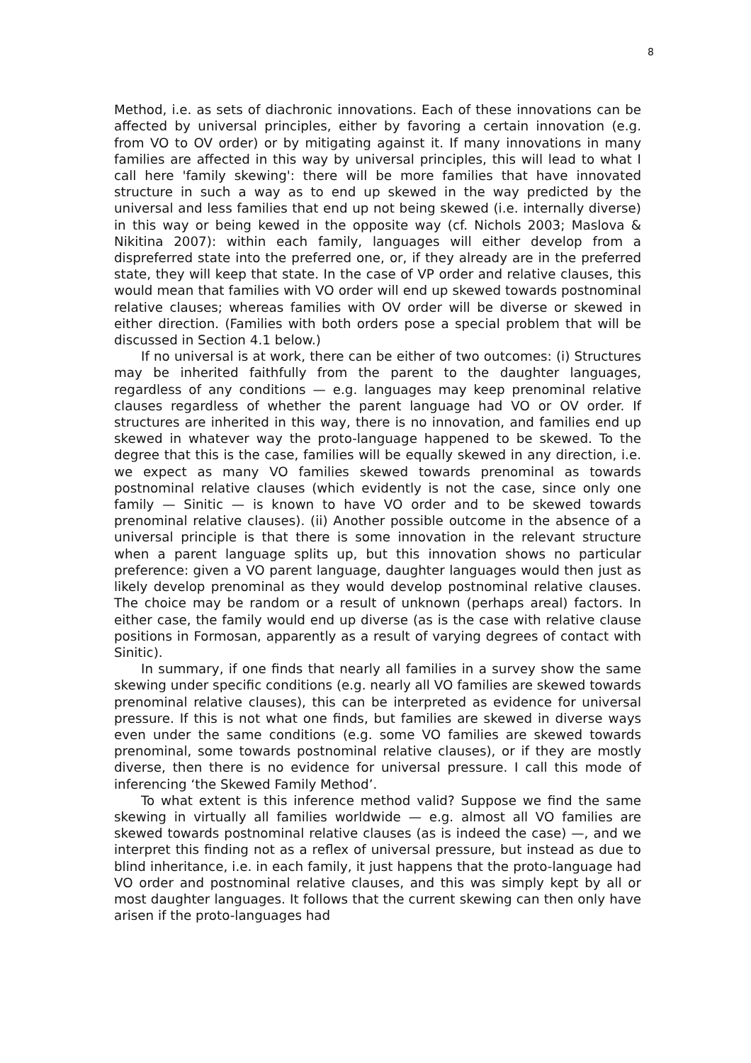8
Method, i.e. as sets of diachronic innovations. Each of these innovations can be affected by universal principles, either by favoring a certain innovation (e.g. from VO to OV order) or by mitigating against it. If many innovations in many families are affected in this way by universal principles, this will lead to what I call here 'family skewing': there will be more families that have innovated structure in such a way as to end up skewed in the way predicted by the universal and less families that end up not being skewed (i.e. internally diverse) in this way or being kewed in the opposite way (cf. Nichols 2003; Maslova & Nikitina 2007): within each family, languages will either develop from a dispreferred state into the preferred one, or, if they already are in the preferred state, they will keep that state. In the case of VP order and relative clauses, this would mean that families with VO order will end up skewed towards postnominal relative clauses; whereas families with OV order will be diverse or skewed in either direction. (Families with both orders pose a special problem that will be discussed in Section 4.1 below.)
If no universal is at work, there can be either of two outcomes: (i) Structures may be inherited faithfully from the parent to the daughter languages, regardless of any conditions — e.g. languages may keep prenominal relative clauses regardless of whether the parent language had VO or OV order. If structures are inherited in this way, there is no innovation, and families end up skewed in whatever way the proto-language happened to be skewed. To the degree that this is the case, families will be equally skewed in any direction, i.e. we expect as many VO families skewed towards prenominal as towards postnominal relative clauses (which evidently is not the case, since only one family — Sinitic — is known to have VO order and to be skewed towards prenominal relative clauses). (ii) Another possible outcome in the absence of a universal principle is that there is some innovation in the relevant structure when a parent language splits up, but this innovation shows no particular preference: given a VO parent language, daughter languages would then just as likely develop prenominal as they would develop postnominal relative clauses. The choice may be random or a result of unknown (perhaps areal) factors. In either case, the family would end up diverse (as is the case with relative clause positions in Formosan, apparently as a result of varying degrees of contact with Sinitic).
In summary, if one finds that nearly all families in a survey show the same skewing under specific conditions (e.g. nearly all VO families are skewed towards prenominal relative clauses), this can be interpreted as evidence for universal pressure. If this is not what one finds, but families are skewed in diverse ways even under the same conditions (e.g. some VO families are skewed towards prenominal, some towards postnominal relative clauses), or if they are mostly diverse, then there is no evidence for universal pressure. I call this mode of inferencing ‘the Skewed Family Method’.
To what extent is this inference method valid? Suppose we find the same skewing in virtually all families worldwide — e.g. almost all VO families are skewed towards postnominal relative clauses (as is indeed the case) —, and we interpret this finding not as a reflex of universal pressure, but instead as due to blind inheritance, i.e. in each family, it just happens that the proto-language had VO order and postnominal relative clauses, and this was simply kept by all or most daughter languages. It follows that the current skewing can then only have arisen if the proto-languages had